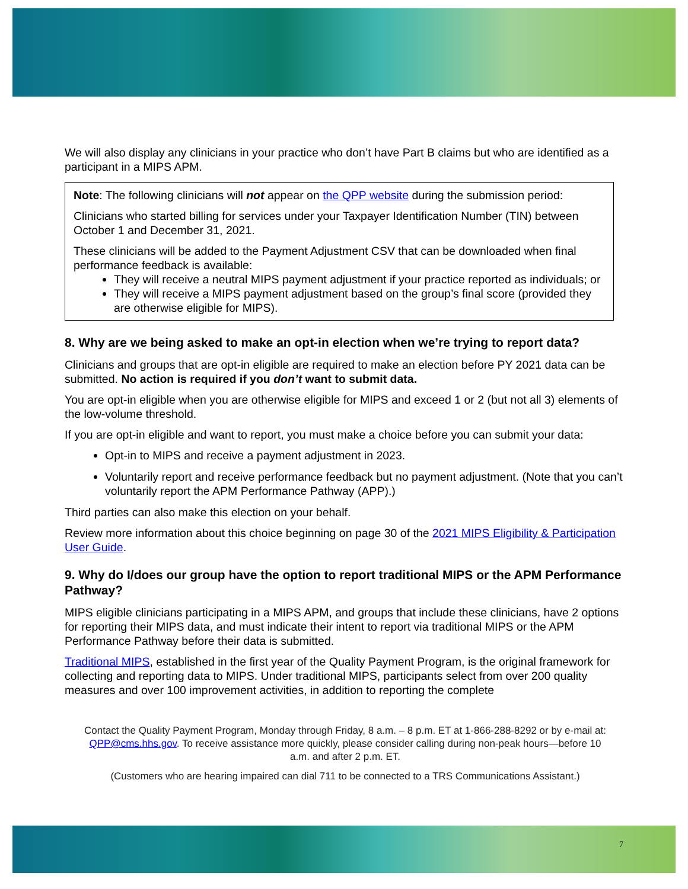We will also display any clinicians in your practice who don’t have Part B claims but who are identified as a participant in a MIPS APM.
Note: The following clinicians will not appear on the QPP website during the submission period:
Clinicians who started billing for services under your Taxpayer Identification Number (TIN) between October 1 and December 31, 2021.
These clinicians will be added to the Payment Adjustment CSV that can be downloaded when final performance feedback is available:
They will receive a neutral MIPS payment adjustment if your practice reported as individuals; or
They will receive a MIPS payment adjustment based on the group’s final score (provided they are otherwise eligible for MIPS).
8. Why are we being asked to make an opt-in election when we’re trying to report data?
Clinicians and groups that are opt-in eligible are required to make an election before PY 2021 data can be submitted. No action is required if you don’t want to submit data.
You are opt-in eligible when you are otherwise eligible for MIPS and exceed 1 or 2 (but not all 3) elements of the low-volume threshold.
If you are opt-in eligible and want to report, you must make a choice before you can submit your data:
Opt-in to MIPS and receive a payment adjustment in 2023.
Voluntarily report and receive performance feedback but no payment adjustment. (Note that you can’t voluntarily report the APM Performance Pathway (APP).)
Third parties can also make this election on your behalf.
Review more information about this choice beginning on page 30 of the 2021 MIPS Eligibility & Participation User Guide.
9. Why do I/does our group have the option to report traditional MIPS or the APM Performance Pathway?
MIPS eligible clinicians participating in a MIPS APM, and groups that include these clinicians, have 2 options for reporting their MIPS data, and must indicate their intent to report via traditional MIPS or the APM Performance Pathway before their data is submitted.
Traditional MIPS, established in the first year of the Quality Payment Program, is the original framework for collecting and reporting data to MIPS. Under traditional MIPS, participants select from over 200 quality measures and over 100 improvement activities, in addition to reporting the complete
Contact the Quality Payment Program, Monday through Friday, 8 a.m. – 8 p.m. ET at 1-866-288-8292 or by e-mail at: QPP@cms.hhs.gov. To receive assistance more quickly, please consider calling during non-peak hours—before 10 a.m. and after 2 p.m. ET.
(Customers who are hearing impaired can dial 711 to be connected to a TRS Communications Assistant.)
7